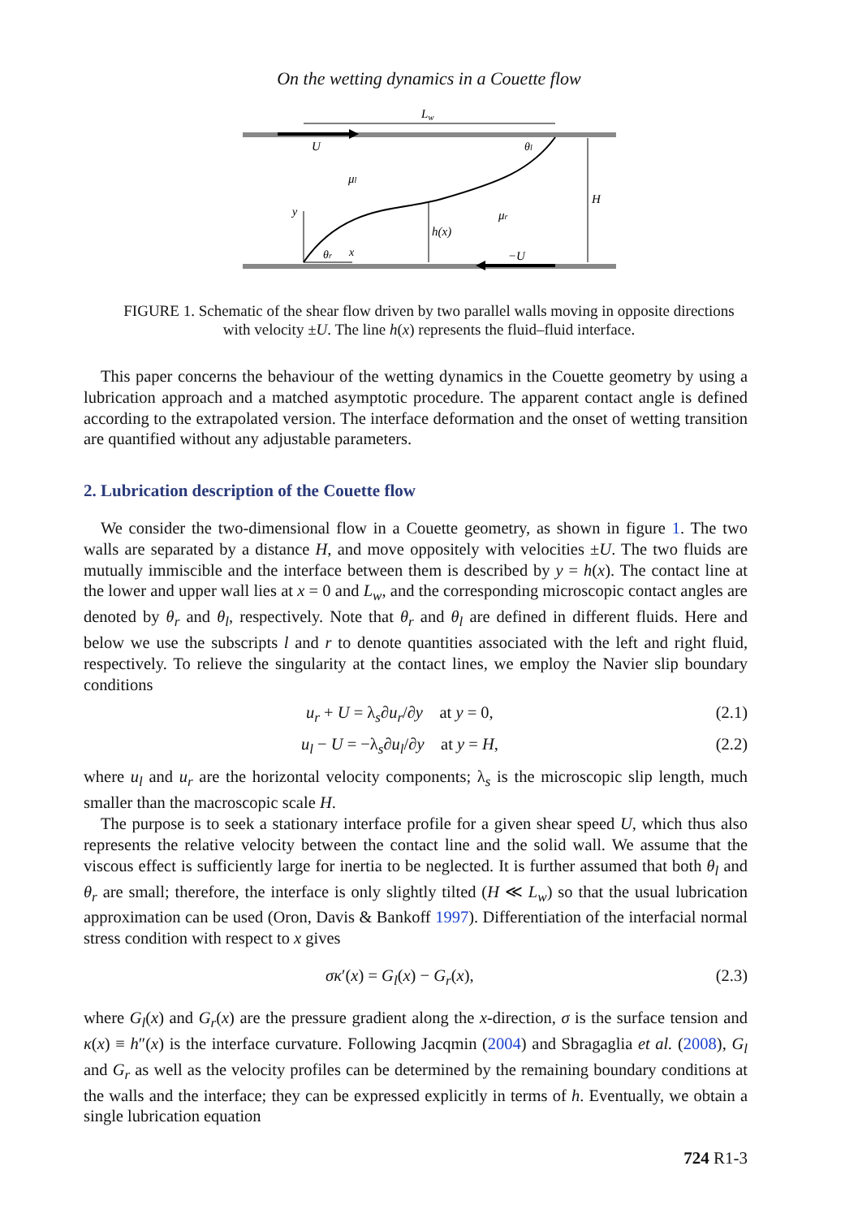On the wetting dynamics in a Couette flow
Lw
U
θl
μl
H
μr
y
h(x)
θr
x
−U
FIGURE 1. Schematic of the shear flow driven by two parallel walls moving in opposite directions with velocity ±U. The line h(x) represents the fluid–fluid interface.
This paper concerns the behaviour of the wetting dynamics in the Couette geometry by using a lubrication approach and a matched asymptotic procedure. The apparent contact angle is defined according to the extrapolated version. The interface deformation and the onset of wetting transition are quantified without any adjustable parameters.
2. Lubrication description of the Couette flow
We consider the two-dimensional flow in a Couette geometry, as shown in figure 1. The two walls are separated by a distance H, and move oppositely with velocities ±U. The two fluids are mutually immiscible and the interface between them is described by y = h(x). The contact line at the lower and upper wall lies at x = 0 and L<sub>w</sub>, and the corresponding microscopic contact angles are denoted by θ<sub>r</sub> and θ<sub>l</sub>, respectively. Note that θ<sub>r</sub> and θ<sub>l</sub> are defined in different fluids. Here and below we use the subscripts l and r to denote quantities associated with the left and right fluid, respectively. To relieve the singularity at the contact lines, we employ the Navier slip boundary conditions
u<sub>r</sub> + U = λ<sub>s</sub>∂u<sub>r</sub>/∂y at y = 0, (2.1)
u<sub>l</sub> − U = −λ<sub>s</sub>∂u<sub>l</sub>/∂y at y = H, (2.2)
where u<sub>l</sub> and u<sub>r</sub> are the horizontal velocity components; λ<sub>s</sub> is the microscopic slip length, much smaller than the macroscopic scale H.
The purpose is to seek a stationary interface profile for a given shear speed U, which thus also represents the relative velocity between the contact line and the solid wall. We assume that the viscous effect is sufficiently large for inertia to be neglected. It is further assumed that both θ<sub>l</sub> and θ<sub>r</sub> are small; therefore, the interface is only slightly tilted (H ≪ L<sub>w</sub>) so that the usual lubrication approximation can be used (Oron, Davis & Bankoff 1997). Differentiation of the interfacial normal stress condition with respect to x gives
σκ′(x) = G<sub>l</sub>(x) − G<sub>r</sub>(x), (2.3)
where G<sub>l</sub>(x) and G<sub>r</sub>(x) are the pressure gradient along the x-direction, σ is the surface tension and κ(x) ≡ h″(x) is the interface curvature. Following Jacqmin (2004) and Sbragaglia et al. (2008), G<sub>l</sub> and G<sub>r</sub> as well as the velocity profiles can be determined by the remaining boundary conditions at the walls and the interface; they can be expressed explicitly in terms of h. Eventually, we obtain a single lubrication equation
724 R1-3